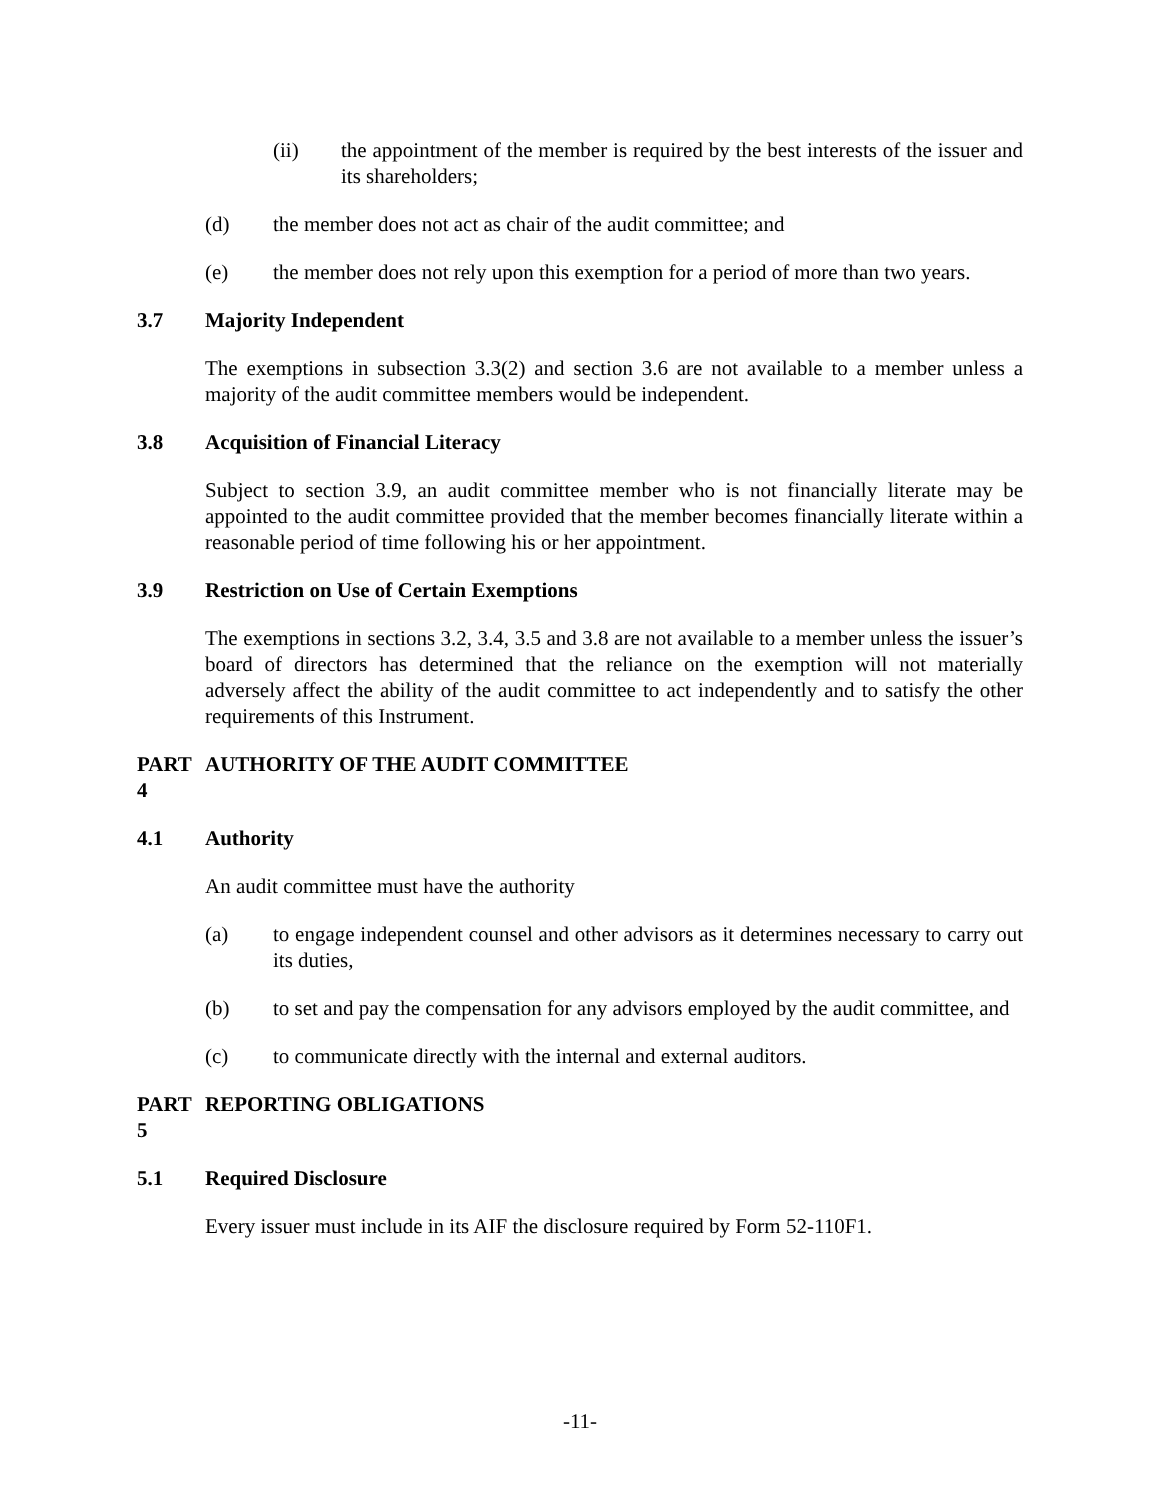(ii) the appointment of the member is required by the best interests of the issuer and its shareholders;
(d) the member does not act as chair of the audit committee; and
(e) the member does not rely upon this exemption for a period of more than two years.
3.7 Majority Independent
The exemptions in subsection 3.3(2) and section 3.6 are not available to a member unless a majority of the audit committee members would be independent.
3.8 Acquisition of Financial Literacy
Subject to section 3.9, an audit committee member who is not financially literate may be appointed to the audit committee provided that the member becomes financially literate within a reasonable period of time following his or her appointment.
3.9 Restriction on Use of Certain Exemptions
The exemptions in sections 3.2, 3.4, 3.5 and 3.8 are not available to a member unless the issuer’s board of directors has determined that the reliance on the exemption will not materially adversely affect the ability of the audit committee to act independently and to satisfy the other requirements of this Instrument.
PART 4 AUTHORITY OF THE AUDIT COMMITTEE
4.1 Authority
An audit committee must have the authority
(a) to engage independent counsel and other advisors as it determines necessary to carry out its duties,
(b) to set and pay the compensation for any advisors employed by the audit committee, and
(c) to communicate directly with the internal and external auditors.
PART 5 REPORTING OBLIGATIONS
5.1 Required Disclosure
Every issuer must include in its AIF the disclosure required by Form 52-110F1.
-11-